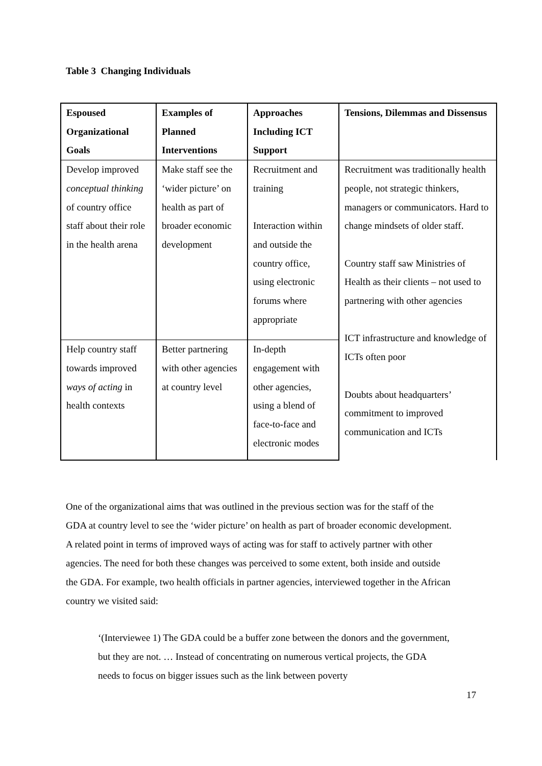Table 3 Changing Individuals
| Espoused Organizational Goals | Examples of Planned Interventions | Approaches Including ICT Support | Tensions, Dilemmas and Dissensus |
| --- | --- | --- | --- |
| Develop improved conceptual thinking of country office staff about their role in the health arena | Make staff see the ‘wider picture’ on health as part of broader economic development | Recruitment and training Interaction within and outside the country office, using electronic forums where appropriate | Recruitment was traditionally health people, not strategic thinkers, managers or communicators. Hard to change mindsets of older staff. Country staff saw Ministries of Health as their clients – not used to partnering with other agencies ICT infrastructure and knowledge of ICTs often poor Doubts about headquarters’ commitment to improved communication and ICTs |
| Help country staff towards improved ways of acting in health contexts | Better partnering with other agencies at country level | In-depth engagement with other agencies, using a blend of face-to-face and electronic modes | |
One of the organizational aims that was outlined in the previous section was for the staff of the GDA at country level to see the ‘wider picture’ on health as part of broader economic development. A related point in terms of improved ways of acting was for staff to actively partner with other agencies. The need for both these changes was perceived to some extent, both inside and outside the GDA. For example, two health officials in partner agencies, interviewed together in the African country we visited said:
‘(Interviewee 1) The GDA could be a buffer zone between the donors and the government, but they are not. … Instead of concentrating on numerous vertical projects, the GDA needs to focus on bigger issues such as the link between poverty
17